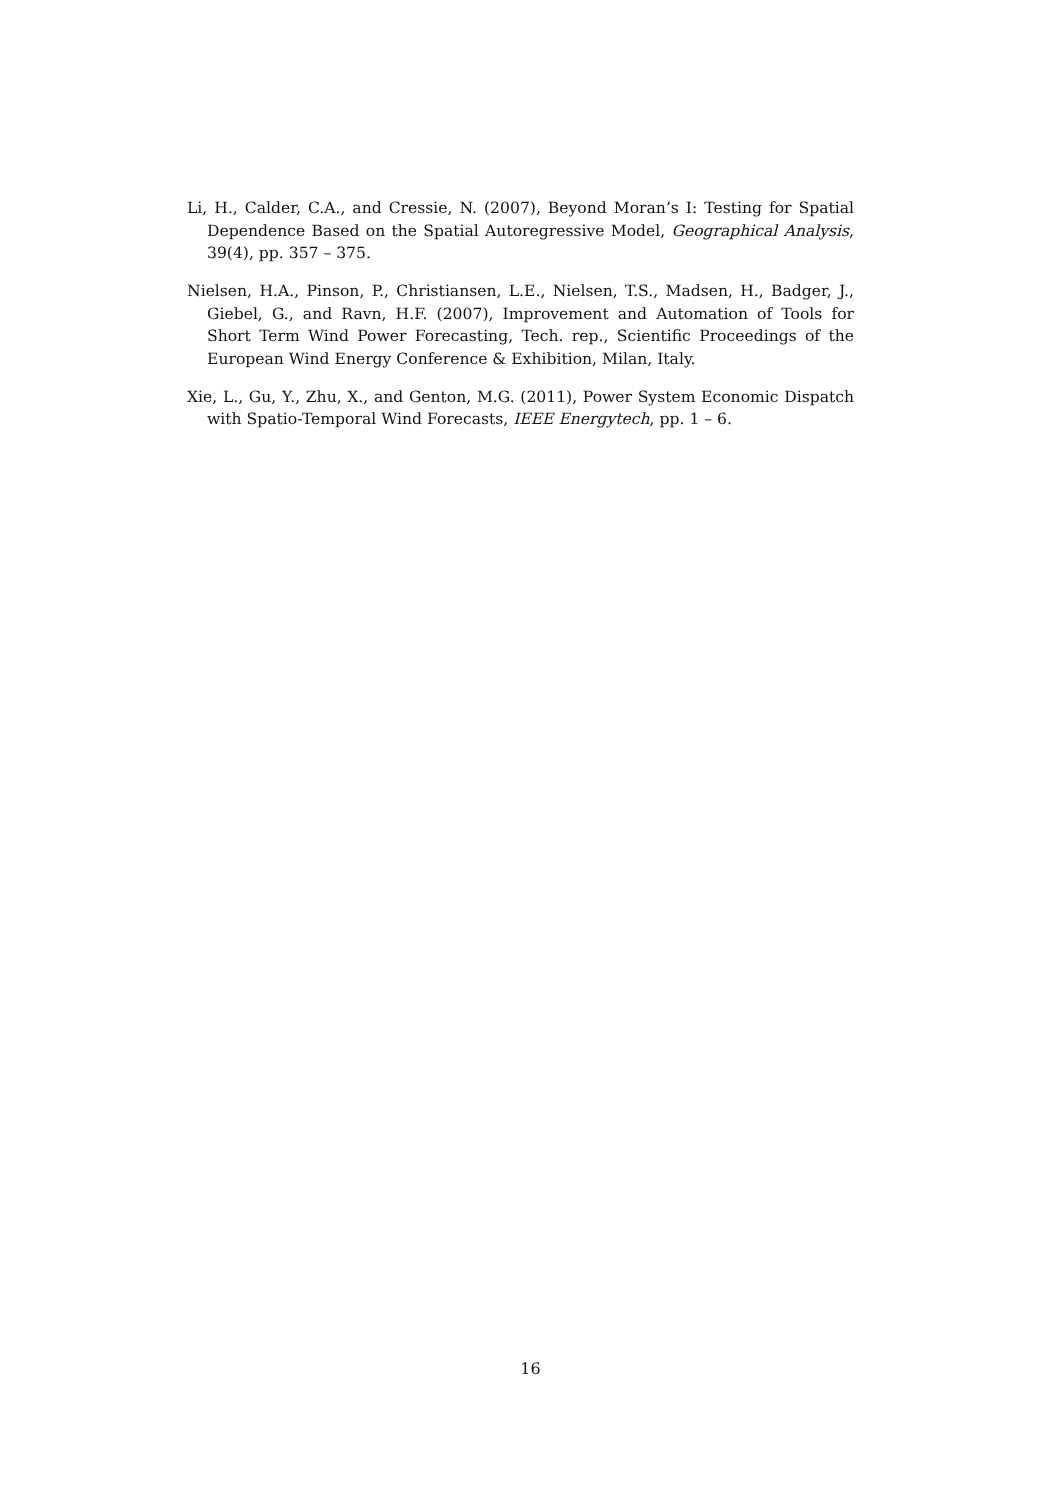Li, H., Calder, C.A., and Cressie, N. (2007), Beyond Moran’s I: Testing for Spatial Dependence Based on the Spatial Autoregressive Model, Geographical Analysis, 39(4), pp. 357 – 375.
Nielsen, H.A., Pinson, P., Christiansen, L.E., Nielsen, T.S., Madsen, H., Badger, J., Giebel, G., and Ravn, H.F. (2007), Improvement and Automation of Tools for Short Term Wind Power Forecasting, Tech. rep., Scientific Proceedings of the European Wind Energy Conference & Exhibition, Milan, Italy.
Xie, L., Gu, Y., Zhu, X., and Genton, M.G. (2011), Power System Economic Dispatch with Spatio-Temporal Wind Forecasts, IEEE Energytech, pp. 1 – 6.
16